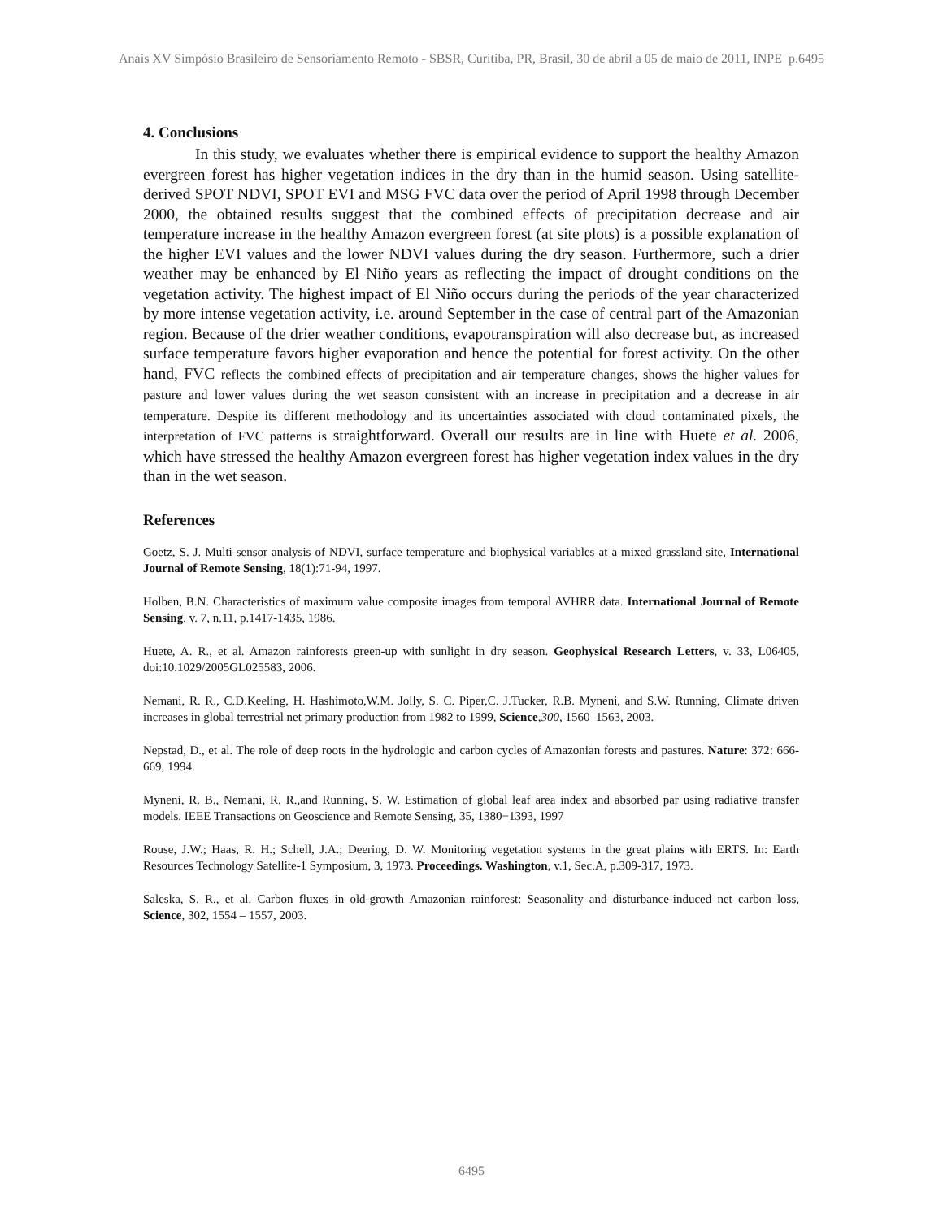Anais XV Simpósio Brasileiro de Sensoriamento Remoto - SBSR, Curitiba, PR, Brasil, 30 de abril a 05 de maio de 2011, INPE p.6495
4. Conclusions
In this study, we evaluates whether there is empirical evidence to support the healthy Amazon evergreen forest has higher vegetation indices in the dry than in the humid season. Using satellite-derived SPOT NDVI, SPOT EVI and MSG FVC data over the period of April 1998 through December 2000, the obtained results suggest that the combined effects of precipitation decrease and air temperature increase in the healthy Amazon evergreen forest (at site plots) is a possible explanation of the higher EVI values and the lower NDVI values during the dry season. Furthermore, such a drier weather may be enhanced by El Niño years as reflecting the impact of drought conditions on the vegetation activity. The highest impact of El Niño occurs during the periods of the year characterized by more intense vegetation activity, i.e. around September in the case of central part of the Amazonian region. Because of the drier weather conditions, evapotranspiration will also decrease but, as increased surface temperature favors higher evaporation and hence the potential for forest activity. On the other hand, FVC reflects the combined effects of precipitation and air temperature changes, shows the higher values for pasture and lower values during the wet season consistent with an increase in precipitation and a decrease in air temperature. Despite its different methodology and its uncertainties associated with cloud contaminated pixels, the interpretation of FVC patterns is straightforward. Overall our results are in line with Huete et al. 2006, which have stressed the healthy Amazon evergreen forest has higher vegetation index values in the dry than in the wet season.
References
Goetz, S. J. Multi-sensor analysis of NDVI, surface temperature and biophysical variables at a mixed grassland site, International Journal of Remote Sensing, 18(1):71-94, 1997.
Holben, B.N. Characteristics of maximum value composite images from temporal AVHRR data. International Journal of Remote Sensing, v. 7, n.11, p.1417-1435, 1986.
Huete, A. R., et al. Amazon rainforests green-up with sunlight in dry season. Geophysical Research Letters, v. 33, L06405, doi:10.1029/2005GL025583, 2006.
Nemani, R. R., C.D.Keeling, H. Hashimoto,W.M. Jolly, S. C. Piper,C. J.Tucker, R.B. Myneni, and S.W. Running, Climate driven increases in global terrestrial net primary production from 1982 to 1999, Science,300, 1560–1563, 2003.
Nepstad, D., et al. The role of deep roots in the hydrologic and carbon cycles of Amazonian forests and pastures. Nature: 372: 666-669, 1994.
Myneni, R. B., Nemani, R. R.,and Running, S. W. Estimation of global leaf area index and absorbed par using radiative transfer models. IEEE Transactions on Geoscience and Remote Sensing, 35, 1380−1393, 1997
Rouse, J.W.; Haas, R. H.; Schell, J.A.; Deering, D. W. Monitoring vegetation systems in the great plains with ERTS. In: Earth Resources Technology Satellite-1 Symposium, 3, 1973. Proceedings. Washington, v.1, Sec.A, p.309-317, 1973.
Saleska, S. R., et al. Carbon fluxes in old-growth Amazonian rainforest: Seasonality and disturbance-induced net carbon loss, Science, 302, 1554 – 1557, 2003.
6495